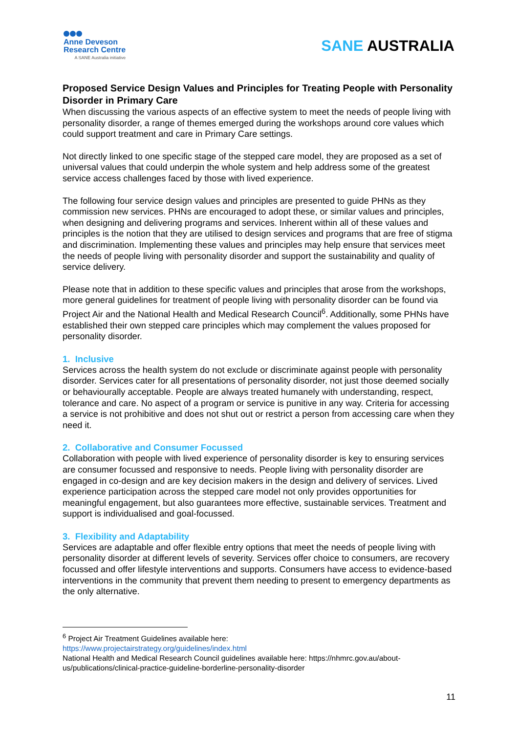Anne Deveson
Research Centre
A SANE Australia initiative
SANE AUSTRALIA
Proposed Service Design Values and Principles for Treating People with Personality Disorder in Primary Care
When discussing the various aspects of an effective system to meet the needs of people living with personality disorder, a range of themes emerged during the workshops around core values which could support treatment and care in Primary Care settings.
Not directly linked to one specific stage of the stepped care model, they are proposed as a set of universal values that could underpin the whole system and help address some of the greatest service access challenges faced by those with lived experience.
The following four service design values and principles are presented to guide PHNs as they commission new services. PHNs are encouraged to adopt these, or similar values and principles, when designing and delivering programs and services. Inherent within all of these values and principles is the notion that they are utilised to design services and programs that are free of stigma and discrimination. Implementing these values and principles may help ensure that services meet the needs of people living with personality disorder and support the sustainability and quality of service delivery.
Please note that in addition to these specific values and principles that arose from the workshops, more general guidelines for treatment of people living with personality disorder can be found via Project Air and the National Health and Medical Research Council<sup>6</sup>. Additionally, some PHNs have established their own stepped care principles which may complement the values proposed for personality disorder.
1. Inclusive
Services across the health system do not exclude or discriminate against people with personality disorder. Services cater for all presentations of personality disorder, not just those deemed socially or behaviourally acceptable. People are always treated humanely with understanding, respect, tolerance and care. No aspect of a program or service is punitive in any way. Criteria for accessing a service is not prohibitive and does not shut out or restrict a person from accessing care when they need it.
2. Collaborative and Consumer Focussed
Collaboration with people with lived experience of personality disorder is key to ensuring services are consumer focussed and responsive to needs. People living with personality disorder are engaged in co-design and are key decision makers in the design and delivery of services. Lived experience participation across the stepped care model not only provides opportunities for meaningful engagement, but also guarantees more effective, sustainable services. Treatment and support is individualised and goal-focussed.
3. Flexibility and Adaptability
Services are adaptable and offer flexible entry options that meet the needs of people living with personality disorder at different levels of severity. Services offer choice to consumers, are recovery focussed and offer lifestyle interventions and supports. Consumers have access to evidence-based interventions in the community that prevent them needing to present to emergency departments as the only alternative.
<sup>6</sup> Project Air Treatment Guidelines available here:
https://www.projectairstrategy.org/guidelines/index.html
National Health and Medical Research Council guidelines available here: https://nhmrc.gov.au/about-us/publications/clinical-practice-guideline-borderline-personality-disorder
11